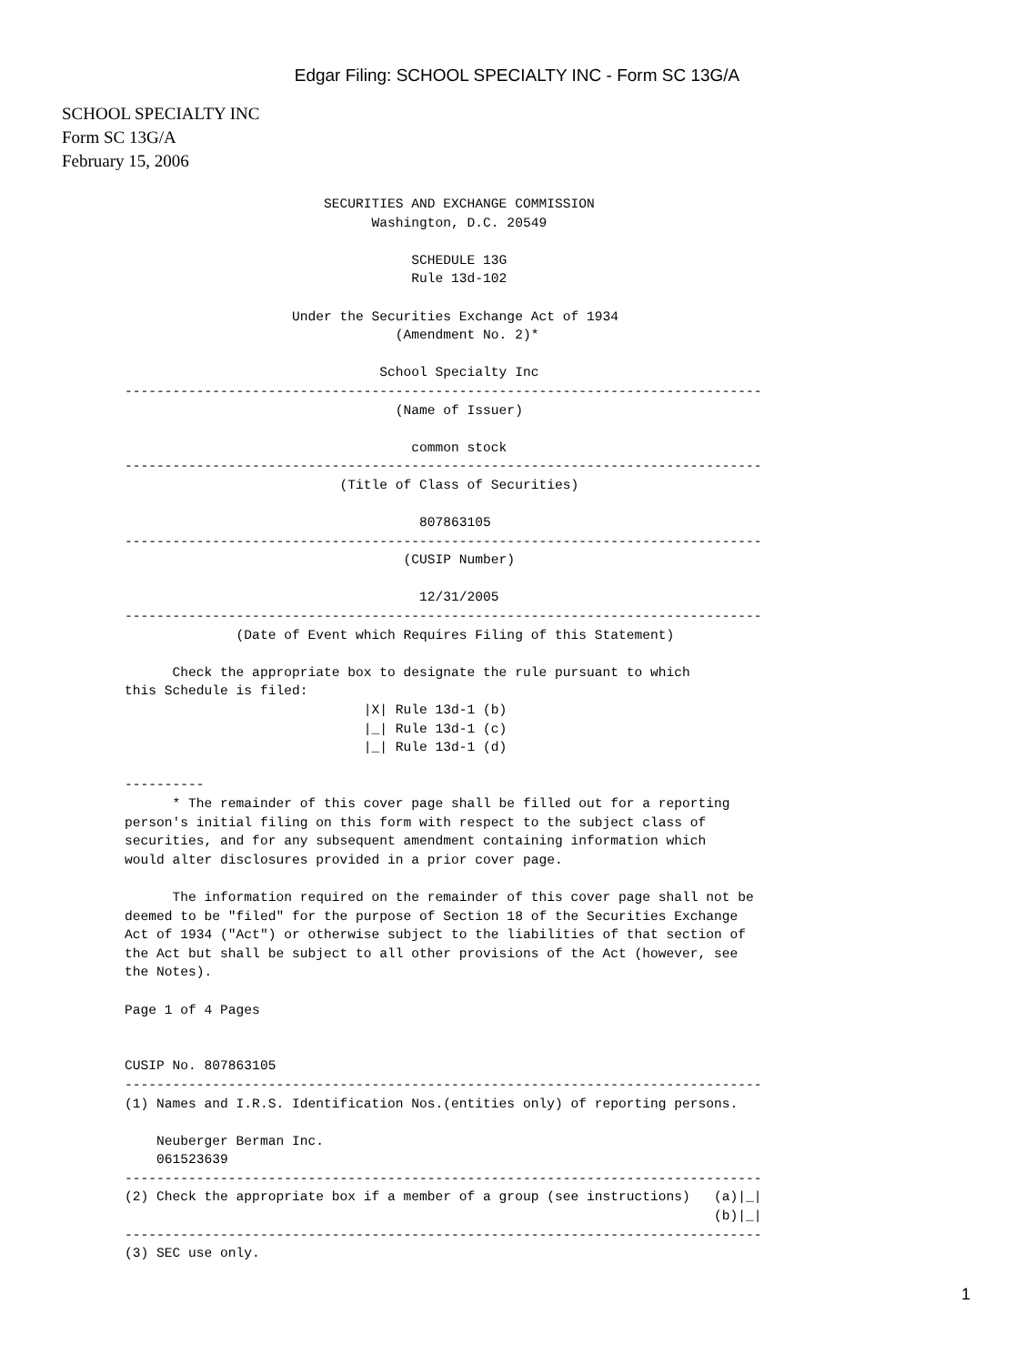Edgar Filing: SCHOOL SPECIALTY INC - Form SC 13G/A
SCHOOL SPECIALTY INC
Form SC 13G/A
February 15, 2006
                         SECURITIES AND EXCHANGE COMMISSION
                               Washington, D.C. 20549

                                    SCHEDULE 13G
                                    Rule 13d-102

                     Under the Securities Exchange Act of 1934
                                  (Amendment No. 2)*

                                School Specialty Inc
--------------------------------------------------------------------------------
                                  (Name of Issuer)

                                    common stock
--------------------------------------------------------------------------------
                           (Title of Class of Securities)

                                     807863105
--------------------------------------------------------------------------------
                                   (CUSIP Number)

                                     12/31/2005
--------------------------------------------------------------------------------
              (Date of Event which Requires Filing of this Statement)

      Check the appropriate box to designate the rule pursuant to which
this Schedule is filed:
                              |X| Rule 13d-1 (b)
                              |_| Rule 13d-1 (c)
                              |_| Rule 13d-1 (d)

----------
      * The remainder of this cover page shall be filled out for a reporting
person's initial filing on this form with respect to the subject class of
securities, and for any subsequent amendment containing information which
would alter disclosures provided in a prior cover page.

      The information required on the remainder of this cover page shall not be
deemed to be "filed" for the purpose of Section 18 of the Securities Exchange
Act of 1934 ("Act") or otherwise subject to the liabilities of that section of
the Act but shall be subject to all other provisions of the Act (however, see
the Notes).

Page 1 of 4 Pages


CUSIP No. 807863105
--------------------------------------------------------------------------------
(1) Names and I.R.S. Identification Nos.(entities only) of reporting persons.

    Neuberger Berman Inc.
    061523639
--------------------------------------------------------------------------------
(2) Check the appropriate box if a member of a group (see instructions)   (a)|_|
                                                                          (b)|_|
--------------------------------------------------------------------------------
(3) SEC use only.
1